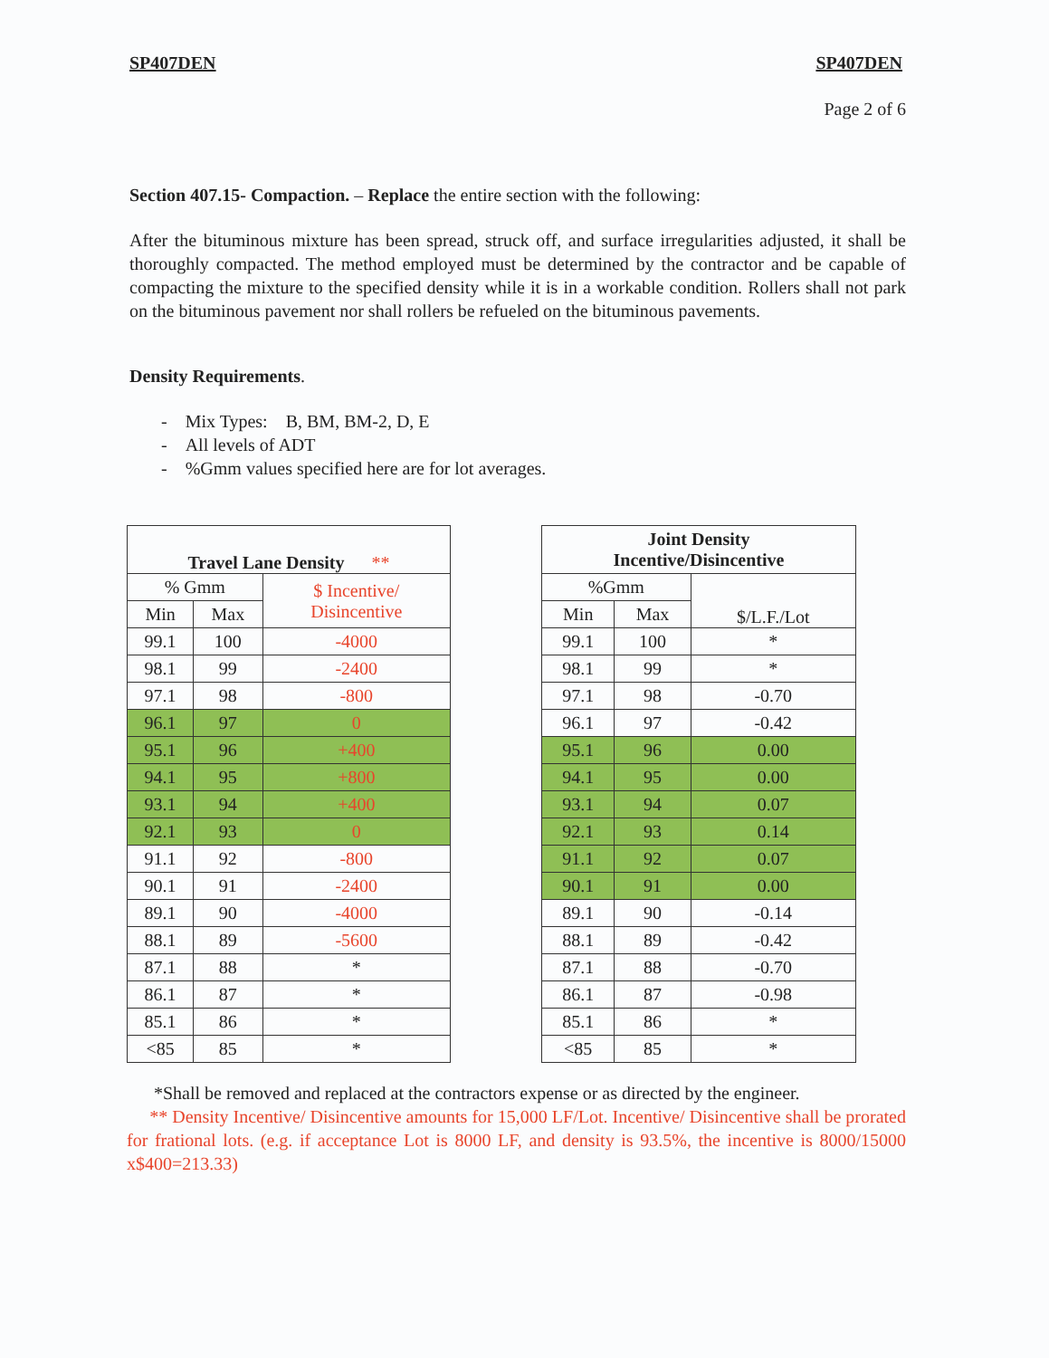SP407DEN SP407DEN
Page 2 of 6
Section 407.15- Compaction. – Replace the entire section with the following:
After the bituminous mixture has been spread, struck off, and surface irregularities adjusted, it shall be thoroughly compacted. The method employed must be determined by the contractor and be capable of compacting the mixture to the specified density while it is in a workable condition. Rollers shall not park on the bituminous pavement nor shall rollers be refueled on the bituminous pavements.
Density Requirements.
- Mix Types: B, BM, BM-2, D, E
- All levels of ADT
- %Gmm values specified here are for lot averages.
| Travel Lane Density ** | | |
| --- | --- | --- |
| % Gmm | | $ Incentive/ Disincentive |
| Min | Max | |
| 99.1 | 100 | -4000 |
| 98.1 | 99 | -2400 |
| 97.1 | 98 | -800 |
| 96.1 | 97 | 0 |
| 95.1 | 96 | +400 |
| 94.1 | 95 | +800 |
| 93.1 | 94 | +400 |
| 92.1 | 93 | 0 |
| 91.1 | 92 | -800 |
| 90.1 | 91 | -2400 |
| 89.1 | 90 | -4000 |
| 88.1 | 89 | -5600 |
| 87.1 | 88 | * |
| 86.1 | 87 | * |
| 85.1 | 86 | * |
| <85 | 85 | * |
| Joint Density Incentive/Disincentive | | |
| --- | --- | --- |
| %Gmm | | $/L.F./Lot |
| Min | Max | |
| 99.1 | 100 | * |
| 98.1 | 99 | * |
| 97.1 | 98 | -0.70 |
| 96.1 | 97 | -0.42 |
| 95.1 | 96 | 0.00 |
| 94.1 | 95 | 0.00 |
| 93.1 | 94 | 0.07 |
| 92.1 | 93 | 0.14 |
| 91.1 | 92 | 0.07 |
| 90.1 | 91 | 0.00 |
| 89.1 | 90 | -0.14 |
| 88.1 | 89 | -0.42 |
| 87.1 | 88 | -0.70 |
| 86.1 | 87 | -0.98 |
| 85.1 | 86 | * |
| <85 | 85 | * |
*Shall be removed and replaced at the contractors expense or as directed by the engineer.
** Density Incentive/ Disincentive amounts for 15,000 LF/Lot. Incentive/ Disincentive shall be prorated for frational lots. (e.g. if acceptance Lot is 8000 LF, and density is 93.5%, the incentive is 8000/15000 x$400=213.33)